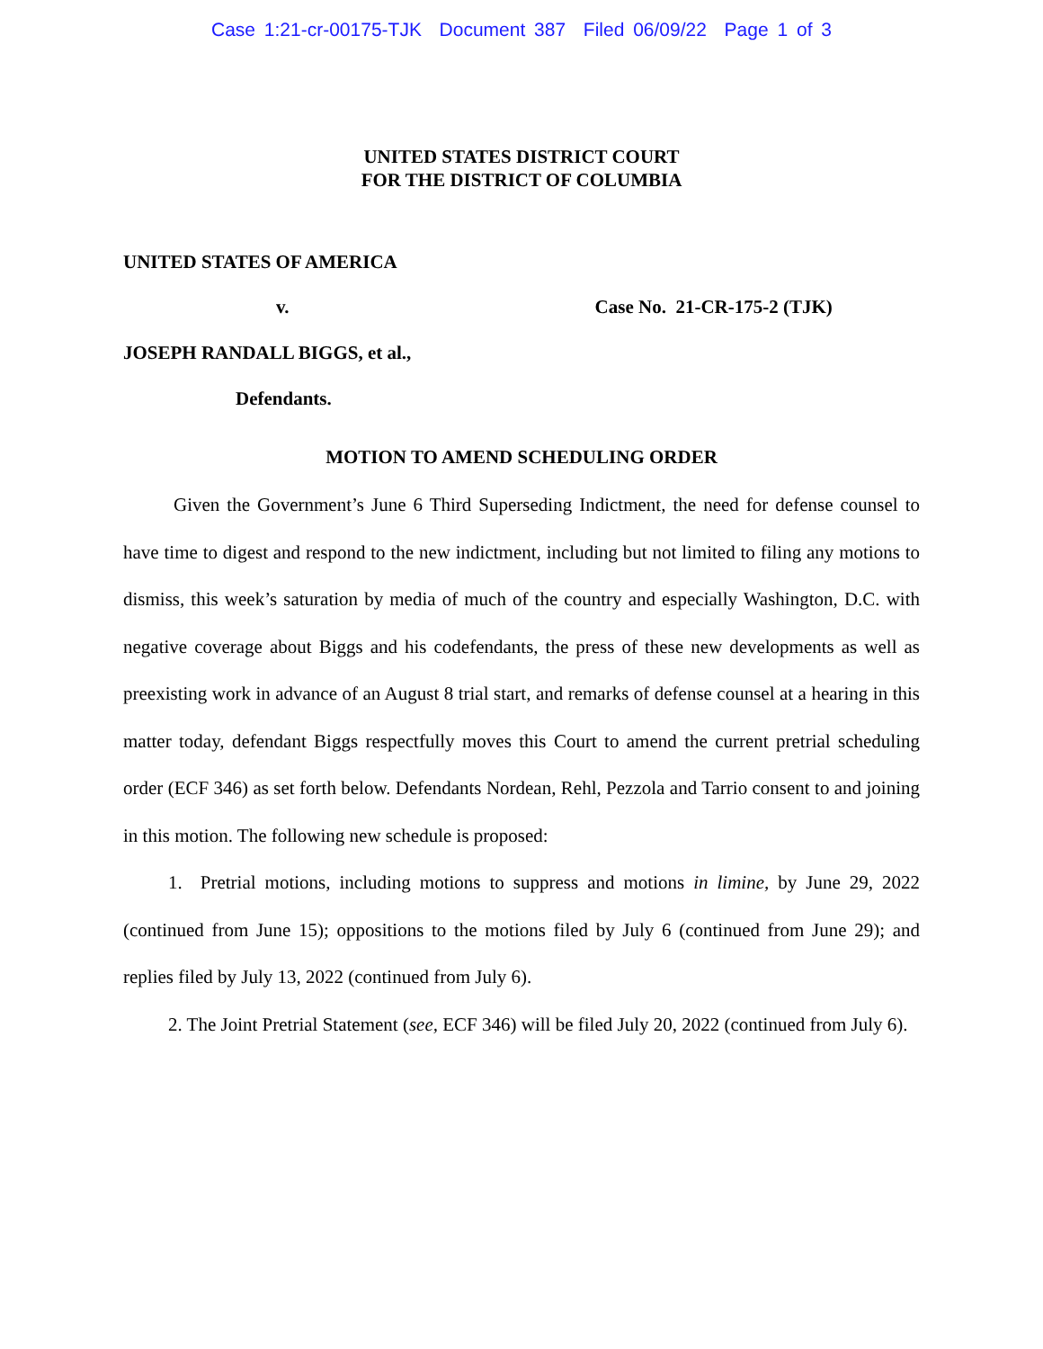Case 1:21-cr-00175-TJK Document 387 Filed 06/09/22 Page 1 of 3
UNITED STATES DISTRICT COURT
FOR THE DISTRICT OF COLUMBIA
UNITED STATES OF AMERICA
v. Case No. 21-CR-175-2 (TJK)
JOSEPH RANDALL BIGGS, et al.,
Defendants.
MOTION TO AMEND SCHEDULING ORDER
Given the Government’s June 6 Third Superseding Indictment, the need for defense counsel to have time to digest and respond to the new indictment, including but not limited to filing any motions to dismiss, this week’s saturation by media of much of the country and especially Washington, D.C. with negative coverage about Biggs and his codefendants, the press of these new developments as well as preexisting work in advance of an August 8 trial start, and remarks of defense counsel at a hearing in this matter today, defendant Biggs respectfully moves this Court to amend the current pretrial scheduling order (ECF 346) as set forth below. Defendants Nordean, Rehl, Pezzola and Tarrio consent to and joining in this motion. The following new schedule is proposed:
1. Pretrial motions, including motions to suppress and motions in limine, by June 29, 2022 (continued from June 15); oppositions to the motions filed by July 6 (continued from June 29); and replies filed by July 13, 2022 (continued from July 6).
2. The Joint Pretrial Statement (see, ECF 346) will be filed July 20, 2022 (continued from July 6).